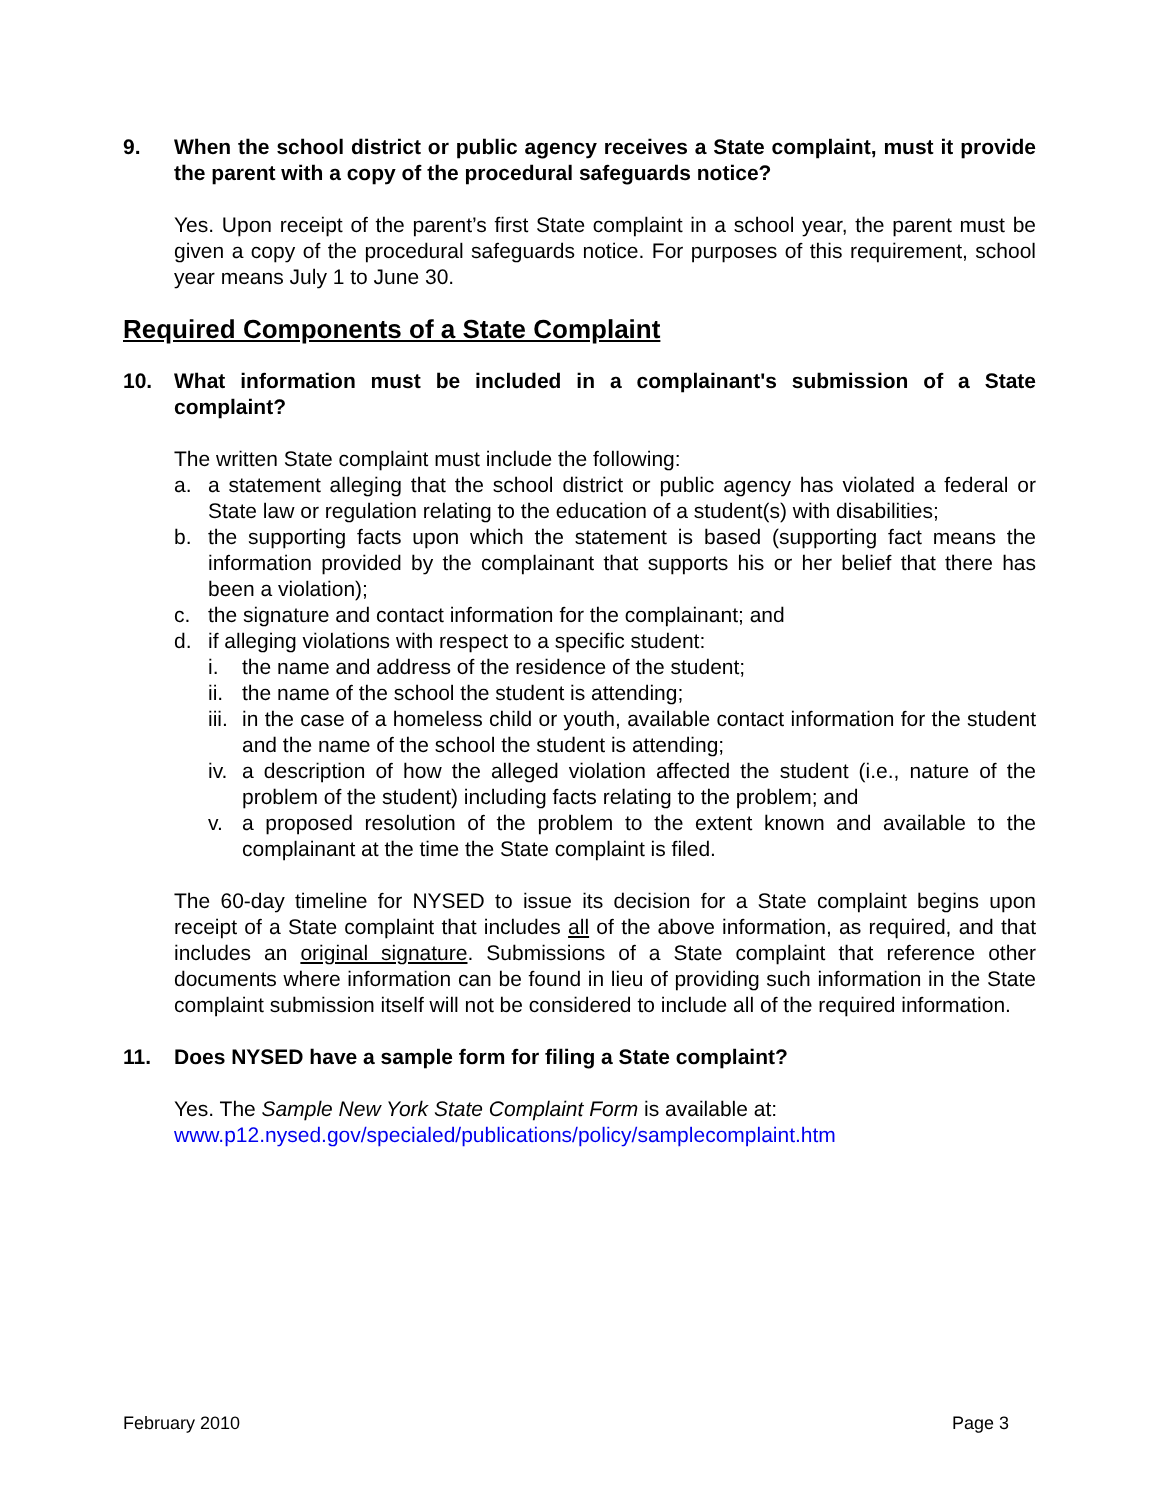9. When the school district or public agency receives a State complaint, must it provide the parent with a copy of the procedural safeguards notice?
Yes. Upon receipt of the parent’s first State complaint in a school year, the parent must be given a copy of the procedural safeguards notice. For purposes of this requirement, school year means July 1 to June 30.
Required Components of a State Complaint
10. What information must be included in a complainant's submission of a State complaint?
The written State complaint must include the following:
a. a statement alleging that the school district or public agency has violated a federal or State law or regulation relating to the education of a student(s) with disabilities;
b. the supporting facts upon which the statement is based (supporting fact means the information provided by the complainant that supports his or her belief that there has been a violation);
c. the signature and contact information for the complainant; and
d. if alleging violations with respect to a specific student:
i. the name and address of the residence of the student;
ii. the name of the school the student is attending;
iii. in the case of a homeless child or youth, available contact information for the student and the name of the school the student is attending;
iv. a description of how the alleged violation affected the student (i.e., nature of the problem of the student) including facts relating to the problem; and
v. a proposed resolution of the problem to the extent known and available to the complainant at the time the State complaint is filed.
The 60-day timeline for NYSED to issue its decision for a State complaint begins upon receipt of a State complaint that includes all of the above information, as required, and that includes an original signature. Submissions of a State complaint that reference other documents where information can be found in lieu of providing such information in the State complaint submission itself will not be considered to include all of the required information.
11. Does NYSED have a sample form for filing a State complaint?
Yes. The Sample New York State Complaint Form is available at:
www.p12.nysed.gov/specialed/publications/policy/samplecomplaint.htm
February 2010 Page 3